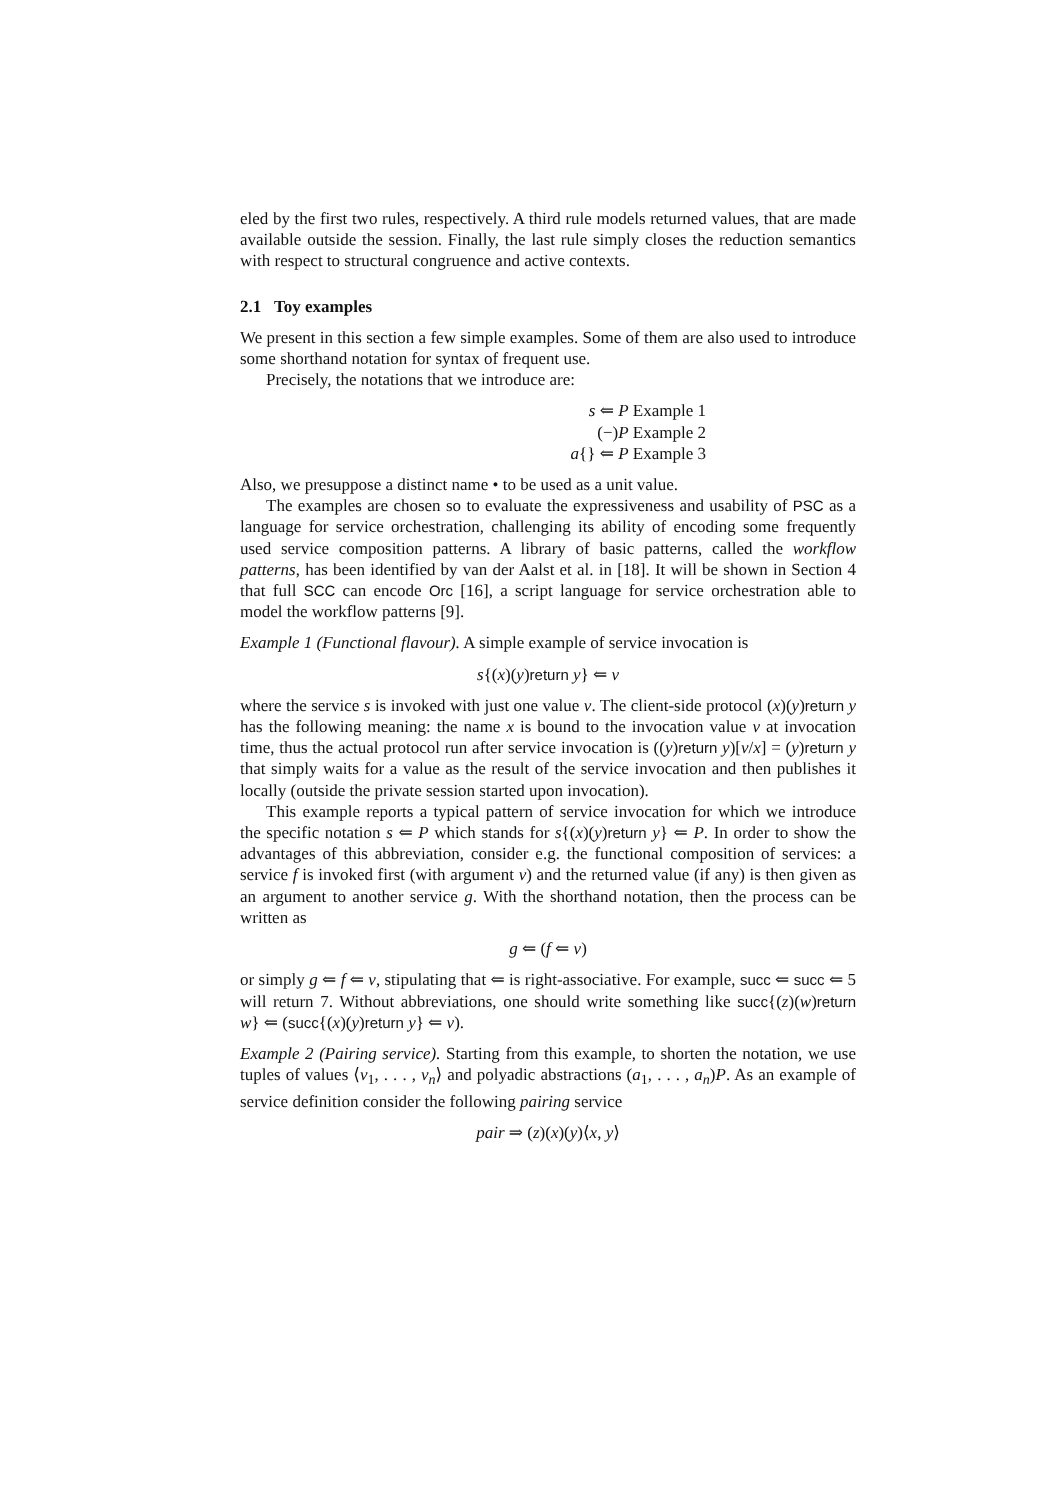eled by the first two rules, respectively. A third rule models returned values, that are made available outside the session. Finally, the last rule simply closes the reduction semantics with respect to structural congruence and active contexts.
2.1 Toy examples
We present in this section a few simple examples. Some of them are also used to introduce some shorthand notation for syntax of frequent use.
Precisely, the notations that we introduce are:
s ⇐ P Example 1
(−)P Example 2
a{} ⇐ P Example 3
Also, we presuppose a distinct name • to be used as a unit value.
The examples are chosen so to evaluate the expressiveness and usability of PSC as a language for service orchestration, challenging its ability of encoding some frequently used service composition patterns. A library of basic patterns, called the workflow patterns, has been identified by van der Aalst et al. in [18]. It will be shown in Section 4 that full SCC can encode Orc [16], a script language for service orchestration able to model the workflow patterns [9].
Example 1 (Functional flavour). A simple example of service invocation is
s{(x)(y)return y} ⇐ v
where the service s is invoked with just one value v. The client-side protocol (x)(y)return y has the following meaning: the name x is bound to the invocation value v at invocation time, thus the actual protocol run after service invocation is ((y)return y)[v/x] = (y)return y that simply waits for a value as the result of the service invocation and then publishes it locally (outside the private session started upon invocation).
This example reports a typical pattern of service invocation for which we introduce the specific notation s ⇐ P which stands for s{(x)(y)return y} ⇐ P. In order to show the advantages of this abbreviation, consider e.g. the functional composition of services: a service f is invoked first (with argument v) and the returned value (if any) is then given as an argument to another service g. With the shorthand notation, then the process can be written as
g ⇐ (f ⇐ v)
or simply g ⇐ f ⇐ v, stipulating that ⇐ is right-associative. For example, succ ⇐ succ ⇐ 5 will return 7. Without abbreviations, one should write something like succ{(z)(w)return w} ⇐ (succ{(x)(y)return y} ⇐ v).
Example 2 (Pairing service). Starting from this example, to shorten the notation, we use tuples of values ⟨v<sub>1</sub>, . . . , v<sub>n</sub>⟩ and polyadic abstractions (a<sub>1</sub>, . . . , a<sub>n</sub>)P. As an example of service definition consider the following pairing service
pair ⇒ (z)(x)(y)⟨x, y⟩